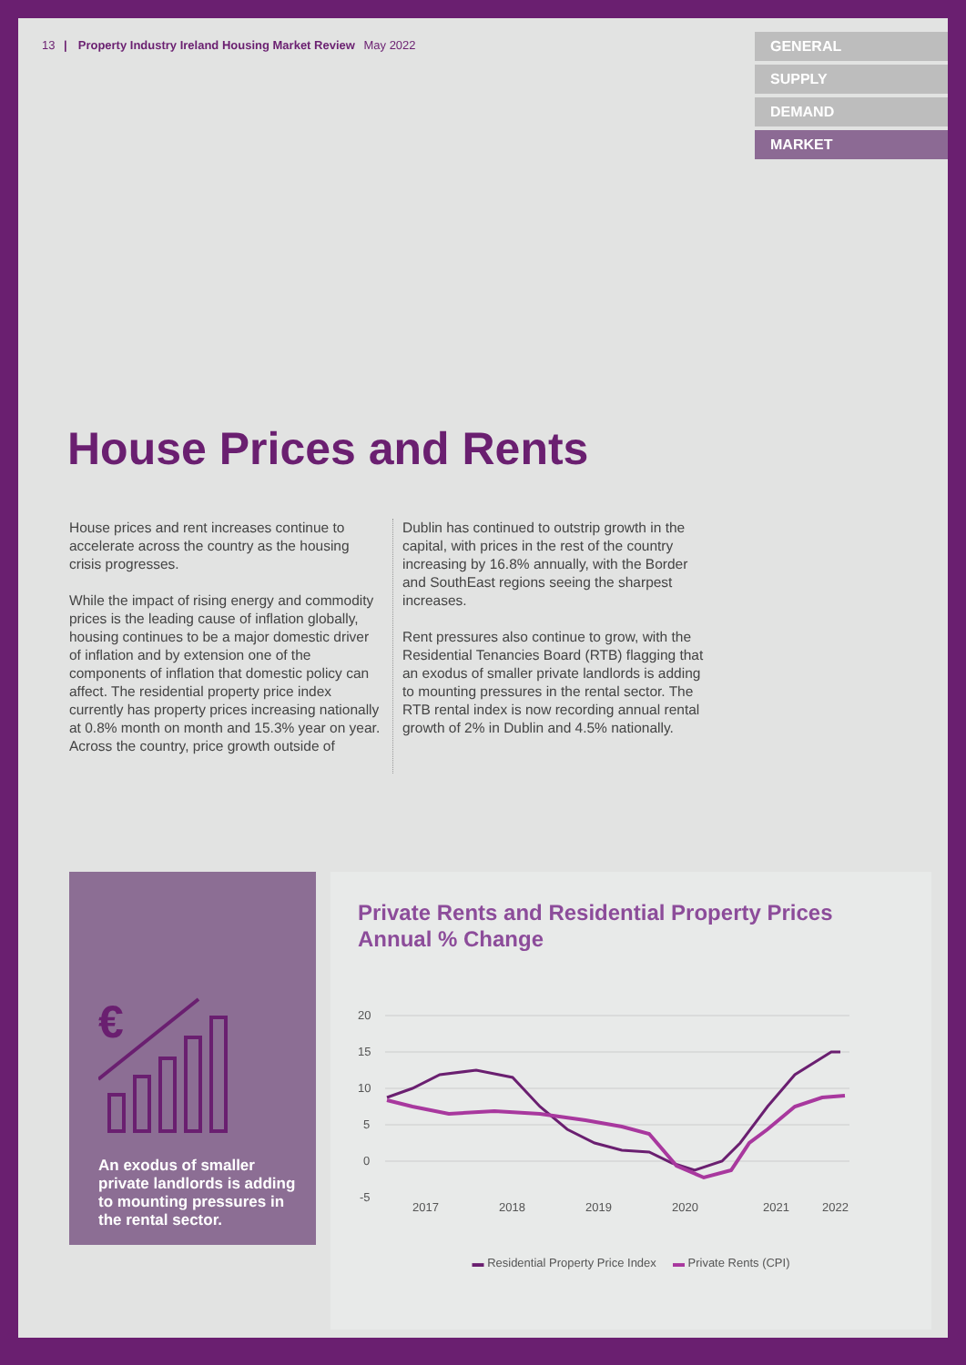13 | Property Industry Ireland Housing Market Review May 2022
GENERAL
SUPPLY
DEMAND
MARKET
House Prices and Rents
House prices and rent increases continue to accelerate across the country as the housing crisis progresses.
While the impact of rising energy and commodity prices is the leading cause of inflation globally, housing continues to be a major domestic driver of inflation and by extension one of the components of inflation that domestic policy can affect. The residential property price index currently has property prices increasing nationally at 0.8% month on month and 15.3% year on year. Across the country, price growth outside of
Dublin has continued to outstrip growth in the capital, with prices in the rest of the country increasing by 16.8% annually, with the Border and SouthEast regions seeing the sharpest increases.
Rent pressures also continue to grow, with the Residential Tenancies Board (RTB) flagging that an exodus of smaller private landlords is adding to mounting pressures in the rental sector. The RTB rental index is now recording annual rental growth of 2% in Dublin and 4.5% nationally.
€
An exodus of smaller private landlords is adding to mounting pressures in the rental sector.
Private Rents and Residential Property Prices Annual % Change
20
15
10
5
0
-5
2017
2018
2019
2020
2021
2022
▬ Residential Property Price Index ▬ Private Rents (CPI)